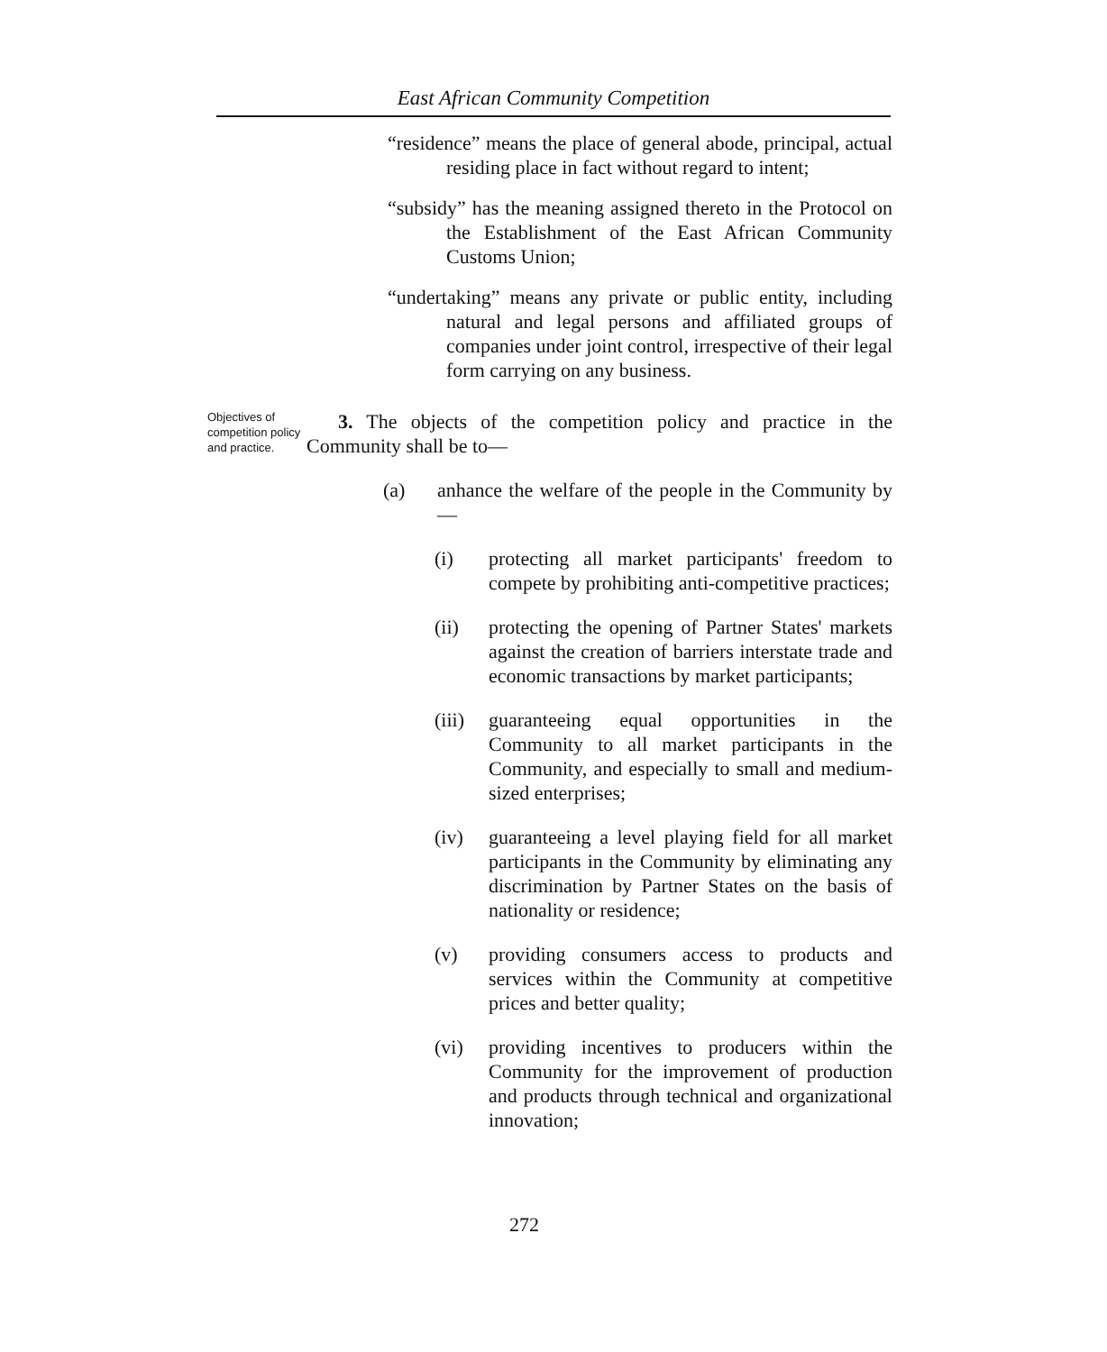East African Community Competition
“residence” means the place of general abode, principal, actual residing place in fact without regard to intent;
“subsidy” has the meaning assigned thereto in the Protocol on the Establishment of the East African Community Customs Union;
“undertaking” means any private or public entity, including natural and legal persons and affiliated groups of companies under joint control, irrespective of their legal form carrying on any business.
Objectives of competition policy and practice.
3. The objects of the competition policy and practice in the Community shall be to—
(a) anhance the welfare of the people in the Community by—
(i) protecting all market participants' freedom to compete by prohibiting anti-competitive practices;
(ii) protecting the opening of Partner States' markets against the creation of barriers interstate trade and economic transactions by market participants;
(iii)
guaranteeing equal opportunities in the Community to all market participants in the Community, and especially to small and medium-sized enterprises;
(iv) guaranteeing a level playing field for all market participants in the Community by eliminating any discrimination by Partner States on the basis of nationality or residence;
(v) providing consumers access to products and services within the Community at competitive prices and better quality;
(vi) providing incentives to producers within the Community for the improvement of production and products through technical and organizational innovation;
272